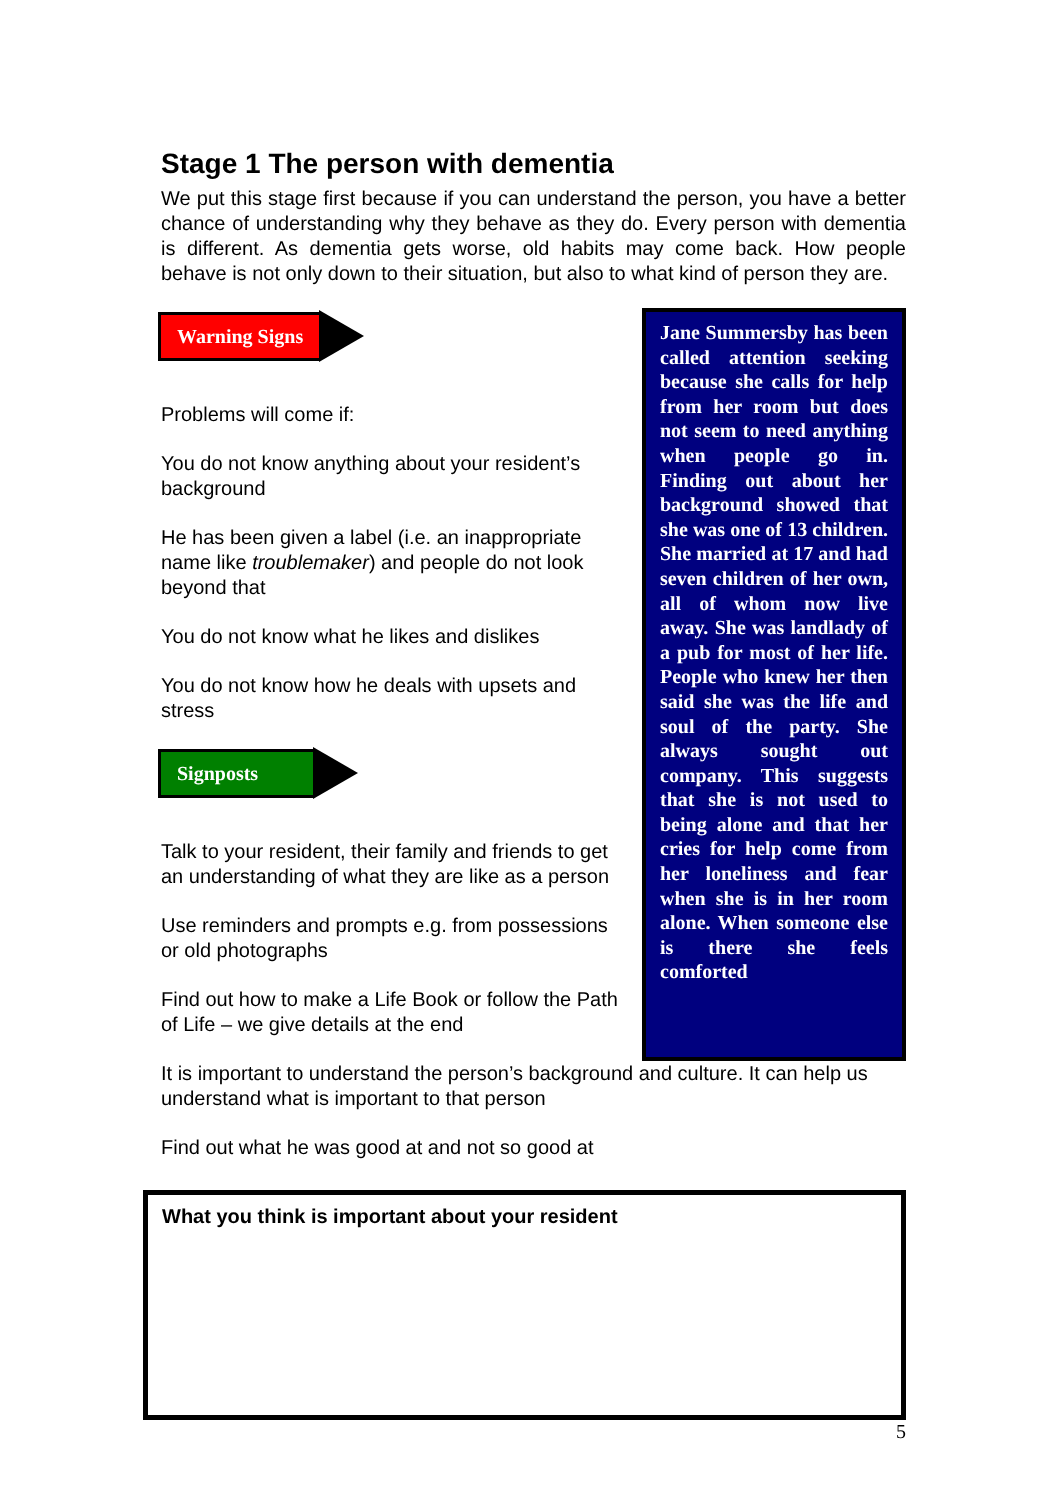Stage 1 The person with dementia
We put this stage first because if you can understand the person, you have a better chance of understanding why they behave as they do. Every person with dementia is different. As dementia gets worse, old habits may come back. How people behave is not only down to their situation, but also to what kind of person they are.
Warning Signs
Problems will come if:
You do not know anything about your resident’s background
He has been given a label (i.e. an inappropriate name like troublemaker) and people do not look beyond that
You do not know what he likes and dislikes
You do not know how he deals with upsets and stress
Signposts
Talk to your resident, their family and friends to get an understanding of what they are like as a person
Use reminders and prompts e.g. from possessions or old photographs
Find out how to make a Life Book or follow the Path of Life – we give details at the end
Jane Summersby has been called attention seeking because she calls for help from her room but does not seem to need anything when people go in. Finding out about her background showed that she was one of 13 children. She married at 17 and had seven children of her own, all of whom now live away. She was landlady of a pub for most of her life. People who knew her then said she was the life and soul of the party. She always sought out company. This suggests that she is not used to being alone and that her cries for help come from her loneliness and fear when she is in her room alone. When someone else is there she feels comforted
It is important to understand the person’s background and culture. It can help us understand what is important to that person
Find out what he was good at and not so good at
What you think is important about your resident
5